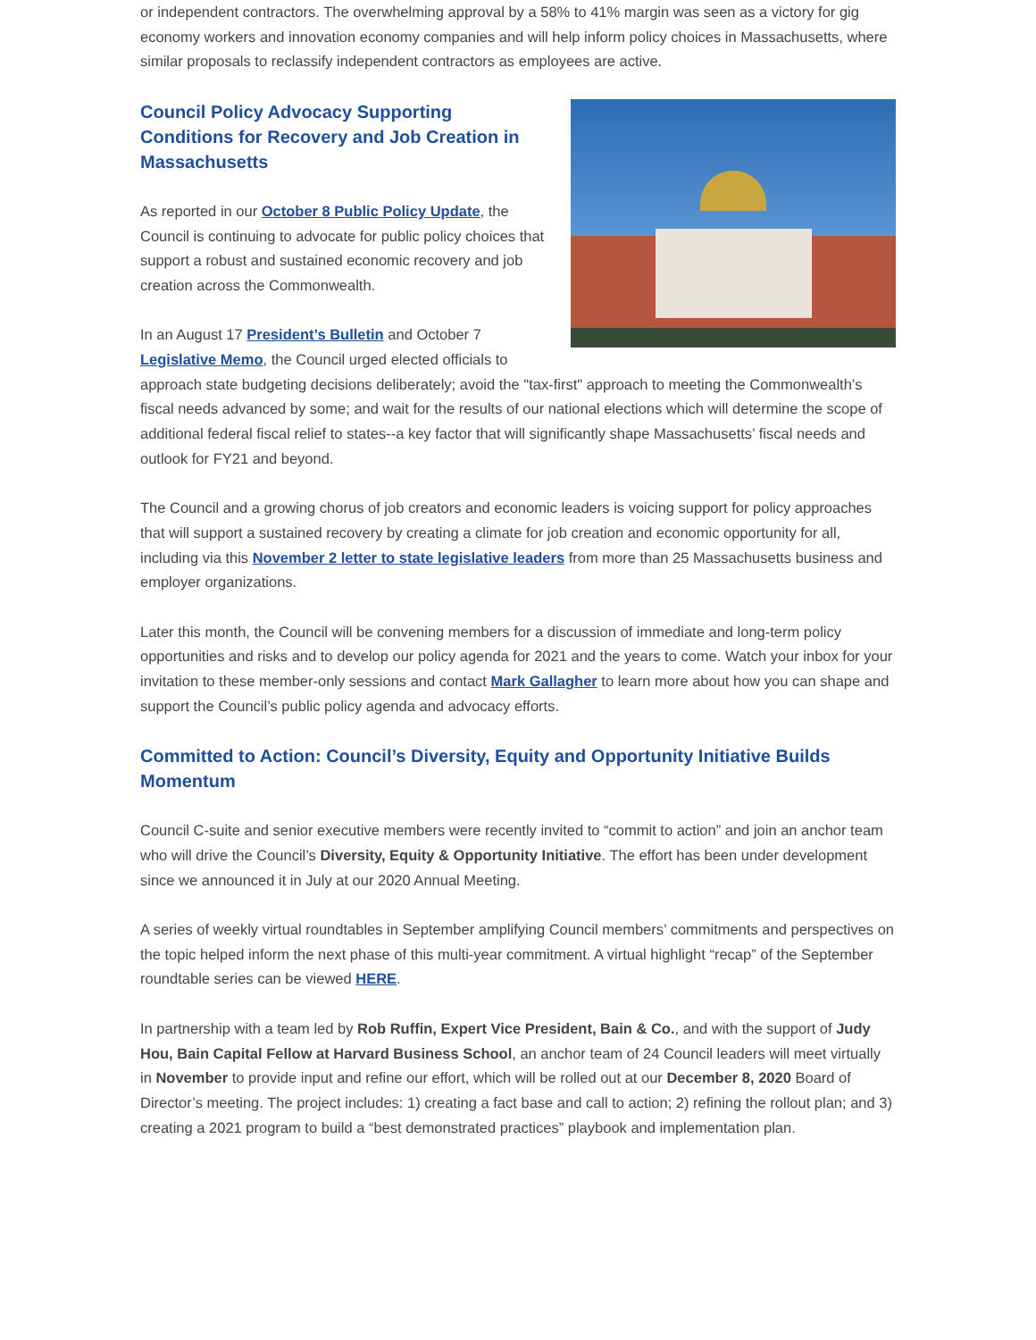or independent contractors. The overwhelming approval by a 58% to 41% margin was seen as a victory for gig economy workers and innovation economy companies and will help inform policy choices in Massachusetts, where similar proposals to reclassify independent contractors as employees are active.
Council Policy Advocacy Supporting
Conditions for Recovery and Job Creation in
Massachusetts
As reported in our October 8 Public Policy Update, the Council is continuing to advocate for public policy choices that support a robust and sustained economic recovery and job creation across the Commonwealth.
In an August 17 President’s Bulletin and October 7 Legislative Memo, the Council urged elected officials to approach state budgeting decisions deliberately; avoid the "tax-first" approach to meeting the Commonwealth’s fiscal needs advanced by some; and wait for the results of our national elections which will determine the scope of additional federal fiscal relief to states--a key factor that will significantly shape Massachusetts’ fiscal needs and outlook for FY21 and beyond.
The Council and a growing chorus of job creators and economic leaders is voicing support for policy approaches that will support a sustained recovery by creating a climate for job creation and economic opportunity for all, including via this November 2 letter to state legislative leaders from more than 25 Massachusetts business and employer organizations.
Later this month, the Council will be convening members for a discussion of immediate and long-term policy opportunities and risks and to develop our policy agenda for 2021 and the years to come. Watch your inbox for your invitation to these member-only sessions and contact Mark Gallagher to learn more about how you can shape and support the Council’s public policy agenda and advocacy efforts.
Committed to Action: Council’s Diversity, Equity and Opportunity Initiative Builds Momentum
Council C-suite and senior executive members were recently invited to “commit to action” and join an anchor team who will drive the Council’s Diversity, Equity & Opportunity Initiative. The effort has been under development since we announced it in July at our 2020 Annual Meeting.
A series of weekly virtual roundtables in September amplifying Council members’ commitments and perspectives on the topic helped inform the next phase of this multi-year commitment. A virtual highlight “recap” of the September roundtable series can be viewed HERE.
In partnership with a team led by Rob Ruffin, Expert Vice President, Bain & Co., and with the support of Judy Hou, Bain Capital Fellow at Harvard Business School, an anchor team of 24 Council leaders will meet virtually in November to provide input and refine our effort, which will be rolled out at our December 8, 2020 Board of Director’s meeting. The project includes: 1) creating a fact base and call to action; 2) refining the rollout plan; and 3) creating a 2021 program to build a “best demonstrated practices” playbook and implementation plan.